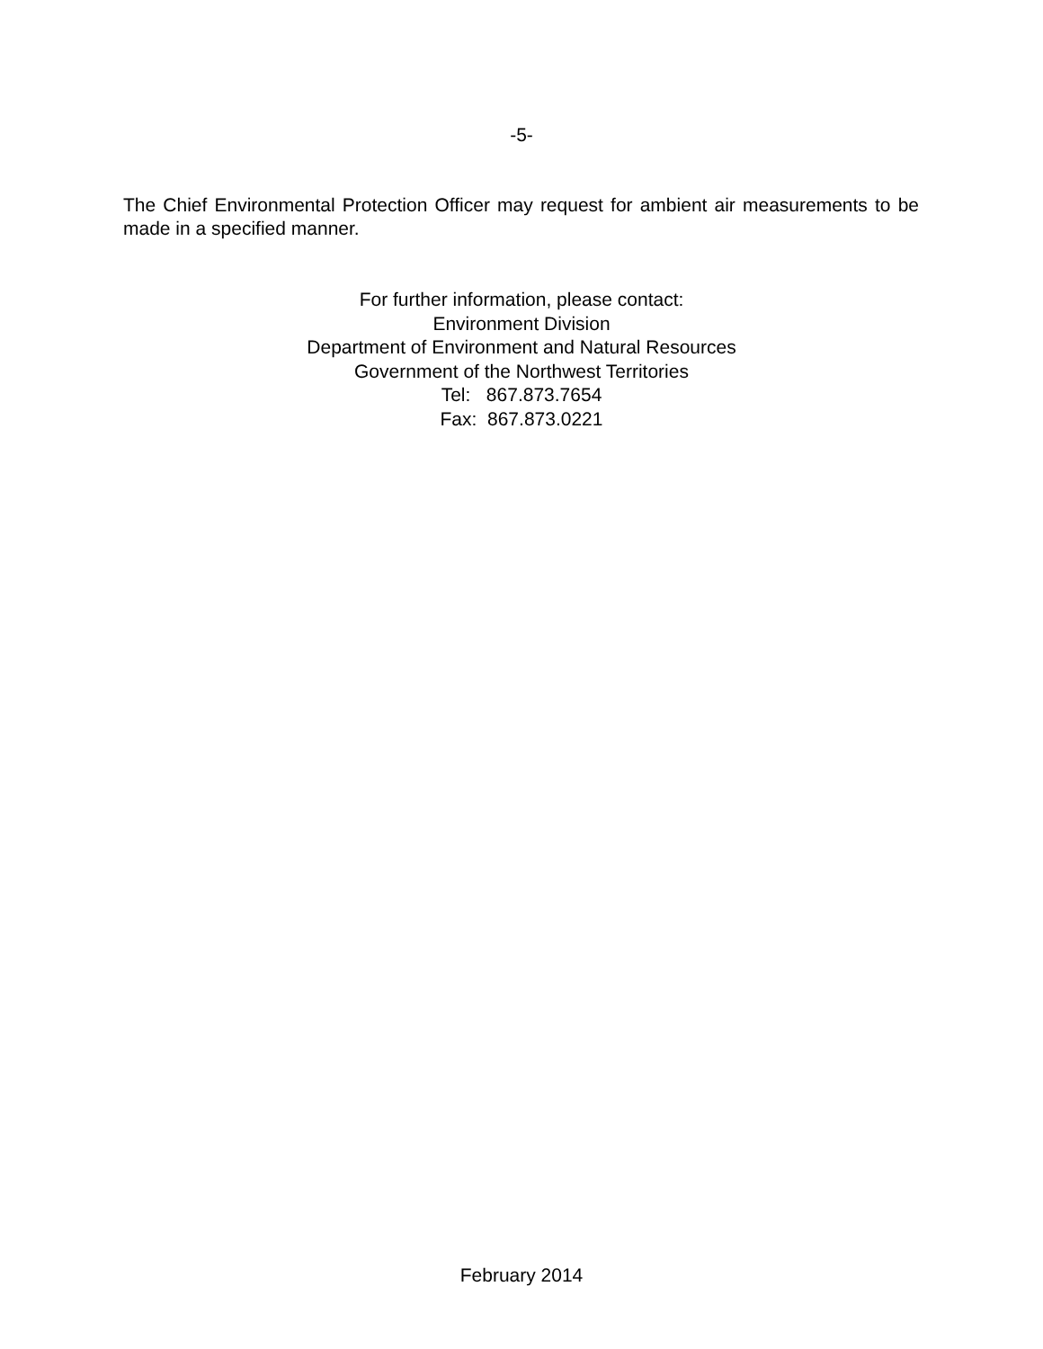-5-
The Chief Environmental Protection Officer may request for ambient air measurements to be made in a specified manner.
For further information, please contact:
Environment Division
Department of Environment and Natural Resources
Government of the Northwest Territories
Tel: 867.873.7654
Fax: 867.873.0221
February 2014